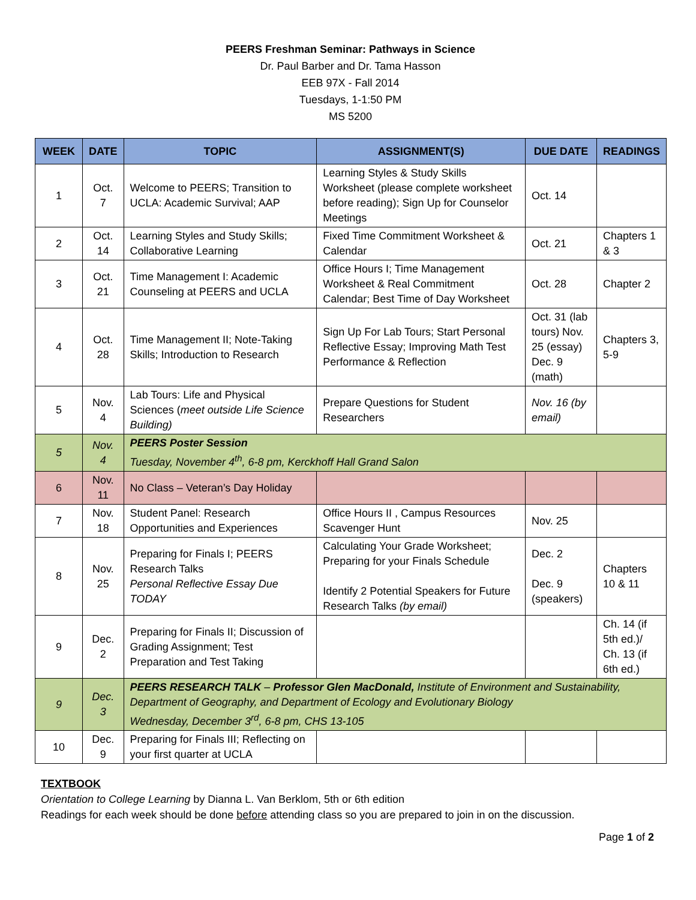PEERS Freshman Seminar: Pathways in Science
Dr. Paul Barber and Dr. Tama Hasson
EEB 97X - Fall 2014
Tuesdays, 1-1:50 PM
MS 5200
| WEEK | DATE | TOPIC | ASSIGNMENT(S) | DUE DATE | READINGS |
| --- | --- | --- | --- | --- | --- |
| 1 | Oct. 7 | Welcome to PEERS; Transition to UCLA: Academic Survival; AAP | Learning Styles & Study Skills Worksheet (please complete worksheet before reading); Sign Up for Counselor Meetings | Oct. 14 | |
| 2 | Oct. 14 | Learning Styles and Study Skills; Collaborative Learning | Fixed Time Commitment Worksheet & Calendar | Oct. 21 | Chapters 1 & 3 |
| 3 | Oct. 21 | Time Management I: Academic Counseling at PEERS and UCLA | Office Hours I; Time Management Worksheet & Real Commitment Calendar; Best Time of Day Worksheet | Oct. 28 | Chapter 2 |
| 4 | Oct. 28 | Time Management II; Note-Taking Skills; Introduction to Research | Sign Up For Lab Tours; Start Personal Reflective Essay; Improving Math Test Performance & Reflection | Oct. 31 (lab tours) Nov. 25 (essay) Dec. 9 (math) | Chapters 3, 5-9 |
| 5 | Nov. 4 | Lab Tours: Life and Physical Sciences ( meet outside Life Science Building) | Prepare Questions for Student Researchers | Nov. 16 (by email) | |
| 5 | Nov. 4 | PEERS Poster Session Tuesday, November 4<sup>th</sup>, 6-8 pm, Kerckhoff Hall Grand Salon | | | |
| 6 | Nov. 11 | No Class – Veteran’s Day Holiday | | | |
| 7 | Nov. 18 | Student Panel: Research Opportunities and Experiences | Office Hours II , Campus Resources Scavenger Hunt | Nov. 25 | |
| 8 | Nov. 25 | Preparing for Finals I; PEERS Research Talks Personal Reflective Essay Due TODAY | Calculating Your Grade Worksheet; Preparing for your Finals Schedule Identify 2 Potential Speakers for Future Research Talks (by email) | Dec. 2 Dec. 9 (speakers) | Chapters 10 & 11 |
| 9 | Dec. 2 | Preparing for Finals II; Discussion of Grading Assignment; Test Preparation and Test Taking | | | Ch. 14 (if 5th ed.)/ Ch. 13 (if 6th ed.) |
| 9 | Dec. 3 | PEERS RESEARCH TALK – Professor Glen MacDonald, Institute of Environment and Sustainability, Department of Geography, and Department of Ecology and Evolutionary Biology Wednesday, December 3<sup>rd</sup>, 6-8 pm, CHS 13-105 | | | |
| 10 | Dec. 9 | Preparing for Finals III; Reflecting on your first quarter at UCLA | | | |
TEXTBOOK
Orientation to College Learning by Dianna L. Van Berklom, 5th or 6th edition
Readings for each week should be done before attending class so you are prepared to join in on the discussion.
Page 1 of 2